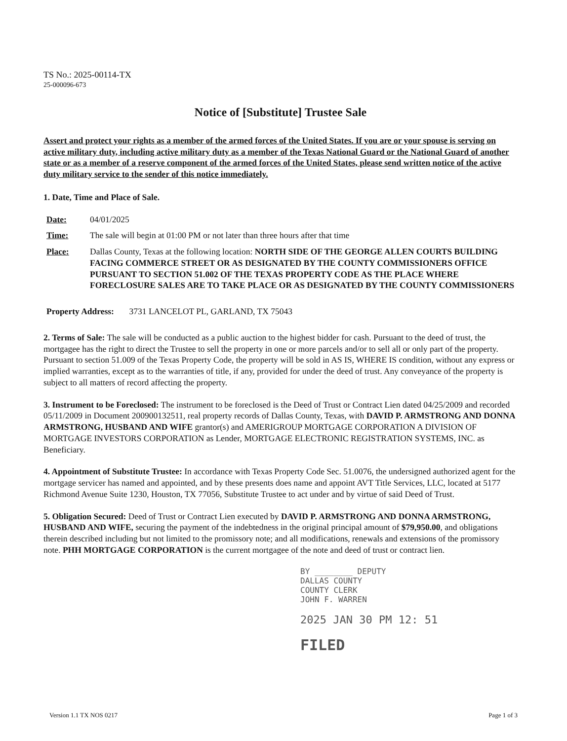TS No.: 2025-00114-TX
25-000096-673
Notice of [Substitute] Trustee Sale
Assert and protect your rights as a member of the armed forces of the United States. If you are or your spouse is serving on active military duty, including active military duty as a member of the Texas National Guard or the National Guard of another state or as a member of a reserve component of the armed forces of the United States, please send written notice of the active duty military service to the sender of this notice immediately.
1. Date, Time and Place of Sale.
Date: 04/01/2025
Time: The sale will begin at 01:00 PM or not later than three hours after that time
Place: Dallas County, Texas at the following location: NORTH SIDE OF THE GEORGE ALLEN COURTS BUILDING FACING COMMERCE STREET OR AS DESIGNATED BY THE COUNTY COMMISSIONERS OFFICE PURSUANT TO SECTION 51.002 OF THE TEXAS PROPERTY CODE AS THE PLACE WHERE FORECLOSURE SALES ARE TO TAKE PLACE OR AS DESIGNATED BY THE COUNTY COMMISSIONERS
Property Address: 3731 LANCELOT PL, GARLAND, TX 75043
2. Terms of Sale: The sale will be conducted as a public auction to the highest bidder for cash. Pursuant to the deed of trust, the mortgagee has the right to direct the Trustee to sell the property in one or more parcels and/or to sell all or only part of the property. Pursuant to section 51.009 of the Texas Property Code, the property will be sold in AS IS, WHERE IS condition, without any express or implied warranties, except as to the warranties of title, if any, provided for under the deed of trust. Any conveyance of the property is subject to all matters of record affecting the property.
3. Instrument to be Foreclosed: The instrument to be foreclosed is the Deed of Trust or Contract Lien dated 04/25/2009 and recorded 05/11/2009 in Document 200900132511, real property records of Dallas County, Texas, with DAVID P. ARMSTRONG AND DONNA ARMSTRONG, HUSBAND AND WIFE grantor(s) and AMERIGROUP MORTGAGE CORPORATION A DIVISION OF MORTGAGE INVESTORS CORPORATION as Lender, MORTGAGE ELECTRONIC REGISTRATION SYSTEMS, INC. as Beneficiary.
4. Appointment of Substitute Trustee: In accordance with Texas Property Code Sec. 51.0076, the undersigned authorized agent for the mortgage servicer has named and appointed, and by these presents does name and appoint AVT Title Services, LLC, located at 5177 Richmond Avenue Suite 1230, Houston, TX 77056, Substitute Trustee to act under and by virtue of said Deed of Trust.
5. Obligation Secured: Deed of Trust or Contract Lien executed by DAVID P. ARMSTRONG AND DONNA ARMSTRONG, HUSBAND AND WIFE, securing the payment of the indebtedness in the original principal amount of $79,950.00, and obligations therein described including but not limited to the promissory note; and all modifications, renewals and extensions of the promissory note. PHH MORTGAGE CORPORATION is the current mortgagee of the note and deed of trust or contract lien.
BY ________ DEPUTY
DALLAS COUNTY
COUNTY CLERK
JOHN F. WARREN
2025 JAN 30 PM 12: 51
FILED
Version 1.1 TX NOS 0217 Page 1 of 3